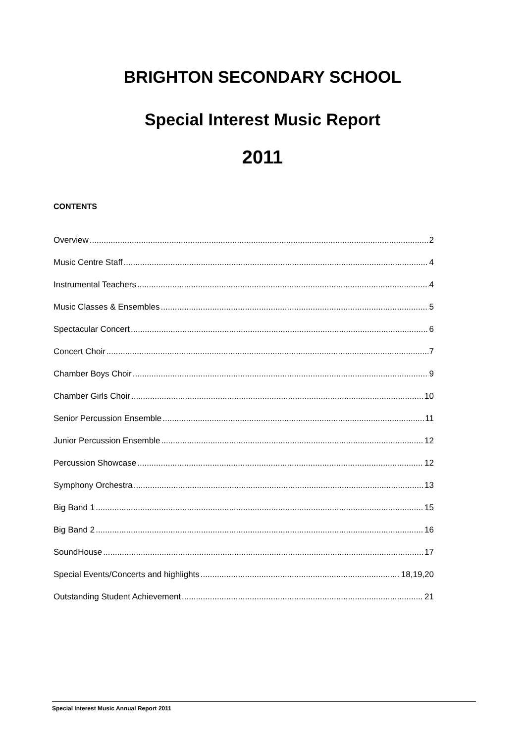BRIGHTON SECONDARY SCHOOL
Special Interest Music Report
2011
CONTENTS
Overview 2
Music Centre Staff 4
Instrumental Teachers 4
Music Classes & Ensembles 5
Spectacular Concert 6
Concert Choir 7
Chamber Boys Choir 9
Chamber Girls Choir 10
Senior Percussion Ensemble 11
Junior Percussion Ensemble 12
Percussion Showcase 12
Symphony Orchestra 13
Big Band 1 15
Big Band 2 16
SoundHouse 17
Special Events/Concerts and highlights 18,19,20
Outstanding Student Achievement 21
Special Interest Music Annual Report 2011